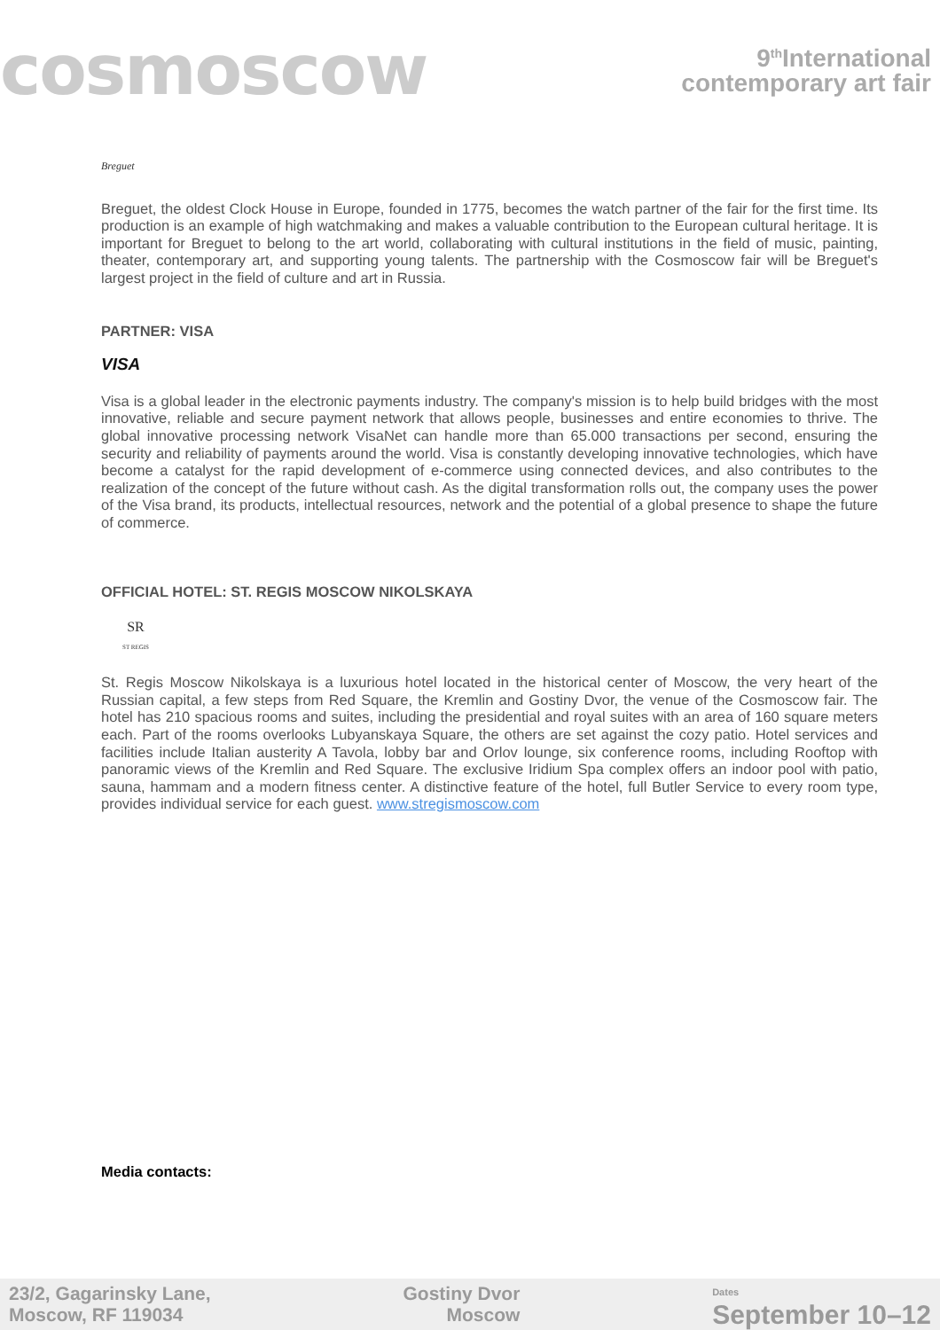cosmoscow
9<sup>th</sup>International
contemporary art fair
Breguet
Breguet, the oldest Clock House in Europe, founded in 1775, becomes the watch partner of the fair for the first time. Its production is an example of high watchmaking and makes a valuable contribution to the European cultural heritage. It is important for Breguet to belong to the art world, collaborating with cultural institutions in the field of music, painting, theater, contemporary art, and supporting young talents. The partnership with the Cosmoscow fair will be Breguet's largest project in the field of culture and art in Russia.
PARTNER: VISA
VISA
Visa is a global leader in the electronic payments industry. The company's mission is to help build bridges with the most innovative, reliable and secure payment network that allows people, businesses and entire economies to thrive. The global innovative processing network VisaNet can handle more than 65.000 transactions per second, ensuring the security and reliability of payments around the world. Visa is constantly developing innovative technologies, which have become a catalyst for the rapid development of e-commerce using connected devices, and also contributes to the realization of the concept of the future without cash. As the digital transformation rolls out, the company uses the power of the Visa brand, its products, intellectual resources, network and the potential of a global presence to shape the future of commerce.
OFFICIAL HOTEL: ST. REGIS MOSCOW NIKOLSKAYA
SR
ST REGIS
St. Regis Moscow Nikolskaya is a luxurious hotel located in the historical center of Moscow, the very heart of the Russian capital, a few steps from Red Square, the Kremlin and Gostiny Dvor, the venue of the Cosmoscow fair. The hotel has 210 spacious rooms and suites, including the presidential and royal suites with an area of 160 square meters each. Part of the rooms overlooks Lubyanskaya Square, the others are set against the cozy patio. Hotel services and facilities include Italian austerity A Tavola, lobby bar and Orlov lounge, six conference rooms, including Rooftop with panoramic views of the Kremlin and Red Square. The exclusive Iridium Spa complex offers an indoor pool with patio, sauna, hammam and a modern fitness center. A distinctive feature of the hotel, full Butler Service to every room type, provides individual service for each guest. www.stregismoscow.com
Media contacts:
23/2, Gagarinsky Lane,
Moscow, RF 119034
Gostiny Dvor
Moscow
Dates
September 10–12